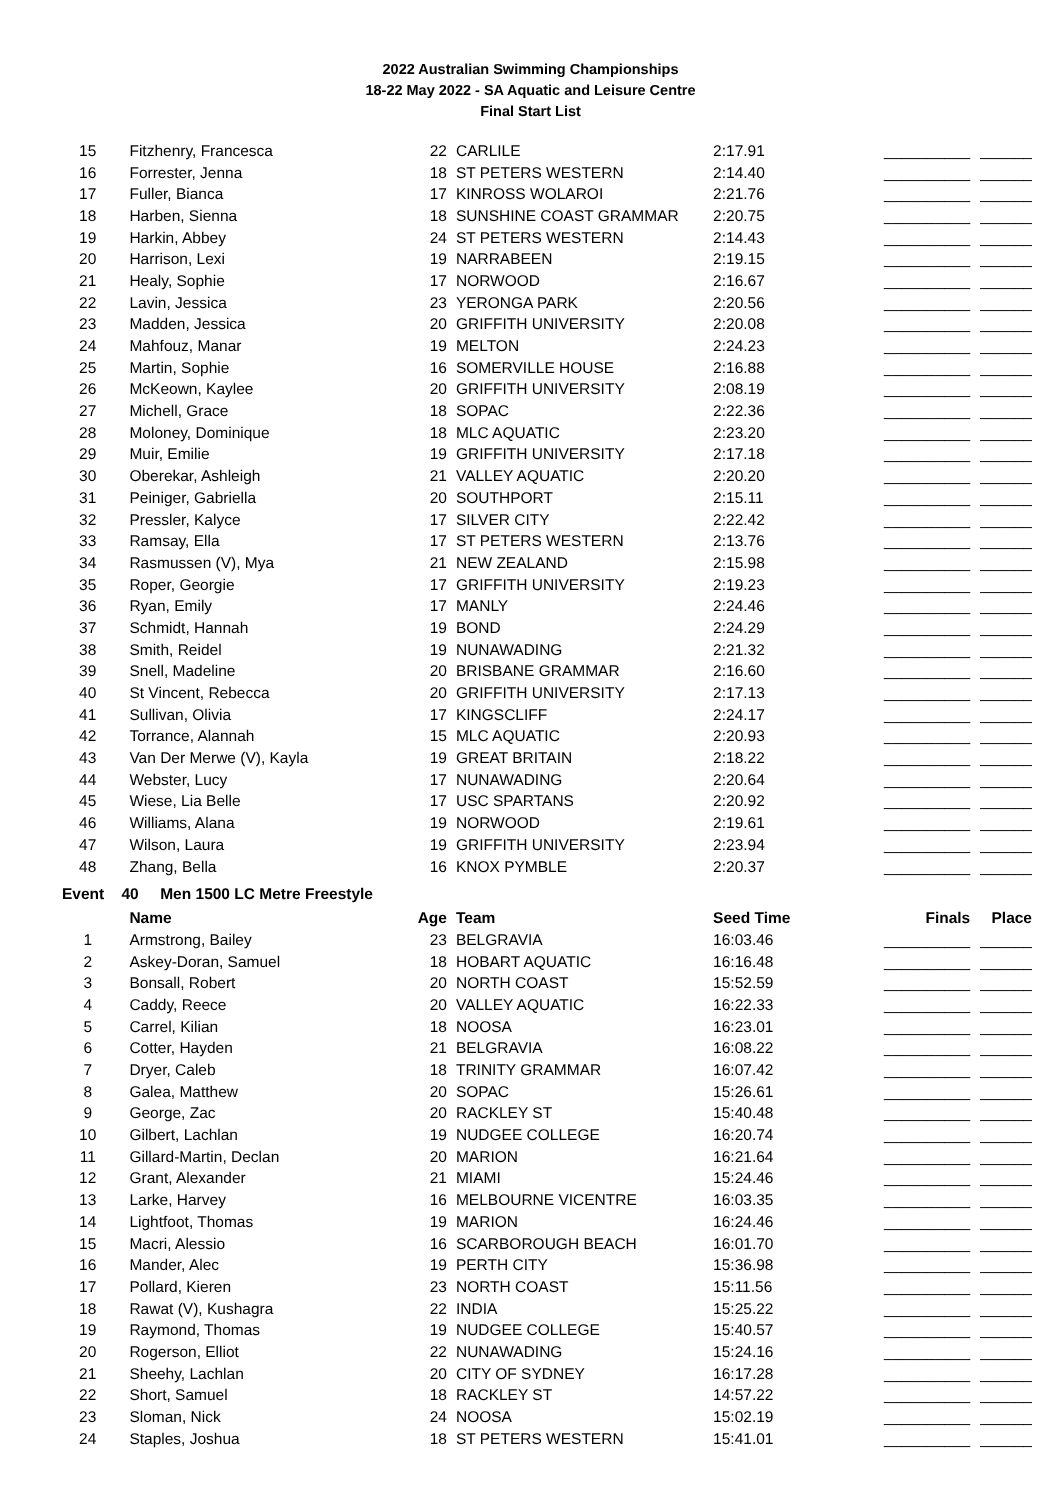2022 Australian Swimming Championships
18-22 May 2022 - SA Aquatic and Leisure Centre
Final Start List
| 15 | Fitzhenry, Francesca | 22 | CARLILE | 2:17.91 | __________ | ______ |
| 16 | Forrester, Jenna | 18 | ST PETERS WESTERN | 2:14.40 | __________ | ______ |
| 17 | Fuller, Bianca | 17 | KINROSS WOLAROI | 2:21.76 | __________ | ______ |
| 18 | Harben, Sienna | 18 | SUNSHINE COAST GRAMMAR | 2:20.75 | __________ | ______ |
| 19 | Harkin, Abbey | 24 | ST PETERS WESTERN | 2:14.43 | __________ | ______ |
| 20 | Harrison, Lexi | 19 | NARRABEEN | 2:19.15 | __________ | ______ |
| 21 | Healy, Sophie | 17 | NORWOOD | 2:16.67 | __________ | ______ |
| 22 | Lavin, Jessica | 23 | YERONGA PARK | 2:20.56 | __________ | ______ |
| 23 | Madden, Jessica | 20 | GRIFFITH UNIVERSITY | 2:20.08 | __________ | ______ |
| 24 | Mahfouz, Manar | 19 | MELTON | 2:24.23 | __________ | ______ |
| 25 | Martin, Sophie | 16 | SOMERVILLE HOUSE | 2:16.88 | __________ | ______ |
| 26 | McKeown, Kaylee | 20 | GRIFFITH UNIVERSITY | 2:08.19 | __________ | ______ |
| 27 | Michell, Grace | 18 | SOPAC | 2:22.36 | __________ | ______ |
| 28 | Moloney, Dominique | 18 | MLC AQUATIC | 2:23.20 | __________ | ______ |
| 29 | Muir, Emilie | 19 | GRIFFITH UNIVERSITY | 2:17.18 | __________ | ______ |
| 30 | Oberekar, Ashleigh | 21 | VALLEY AQUATIC | 2:20.20 | __________ | ______ |
| 31 | Peiniger, Gabriella | 20 | SOUTHPORT | 2:15.11 | __________ | ______ |
| 32 | Pressler, Kalyce | 17 | SILVER CITY | 2:22.42 | __________ | ______ |
| 33 | Ramsay, Ella | 17 | ST PETERS WESTERN | 2:13.76 | __________ | ______ |
| 34 | Rasmussen (V), Mya | 21 | NEW ZEALAND | 2:15.98 | __________ | ______ |
| 35 | Roper, Georgie | 17 | GRIFFITH UNIVERSITY | 2:19.23 | __________ | ______ |
| 36 | Ryan, Emily | 17 | MANLY | 2:24.46 | __________ | ______ |
| 37 | Schmidt, Hannah | 19 | BOND | 2:24.29 | __________ | ______ |
| 38 | Smith, Reidel | 19 | NUNAWADING | 2:21.32 | __________ | ______ |
| 39 | Snell, Madeline | 20 | BRISBANE GRAMMAR | 2:16.60 | __________ | ______ |
| 40 | St Vincent, Rebecca | 20 | GRIFFITH UNIVERSITY | 2:17.13 | __________ | ______ |
| 41 | Sullivan, Olivia | 17 | KINGSCLIFF | 2:24.17 | __________ | ______ |
| 42 | Torrance, Alannah | 15 | MLC AQUATIC | 2:20.93 | __________ | ______ |
| 43 | Van Der Merwe (V), Kayla | 19 | GREAT BRITAIN | 2:18.22 | __________ | ______ |
| 44 | Webster, Lucy | 17 | NUNAWADING | 2:20.64 | __________ | ______ |
| 45 | Wiese, Lia Belle | 17 | USC SPARTANS | 2:20.92 | __________ | ______ |
| 46 | Williams, Alana | 19 | NORWOOD | 2:19.61 | __________ | ______ |
| 47 | Wilson, Laura | 19 | GRIFFITH UNIVERSITY | 2:23.94 | __________ | ______ |
| 48 | Zhang, Bella | 16 | KNOX PYMBLE | 2:20.37 | __________ | ______ |
Event 40 Men 1500 LC Metre Freestyle
| | Name | Age | Team | Seed Time | Finals | Place |
| --- | --- | --- | --- | --- | --- | --- |
| 1 | Armstrong, Bailey | 23 | BELGRAVIA | 16:03.46 | __________ | ______ |
| 2 | Askey-Doran, Samuel | 18 | HOBART AQUATIC | 16:16.48 | __________ | ______ |
| 3 | Bonsall, Robert | 20 | NORTH COAST | 15:52.59 | __________ | ______ |
| 4 | Caddy, Reece | 20 | VALLEY AQUATIC | 16:22.33 | __________ | ______ |
| 5 | Carrel, Kilian | 18 | NOOSA | 16:23.01 | __________ | ______ |
| 6 | Cotter, Hayden | 21 | BELGRAVIA | 16:08.22 | __________ | ______ |
| 7 | Dryer, Caleb | 18 | TRINITY GRAMMAR | 16:07.42 | __________ | ______ |
| 8 | Galea, Matthew | 20 | SOPAC | 15:26.61 | __________ | ______ |
| 9 | George, Zac | 20 | RACKLEY ST | 15:40.48 | __________ | ______ |
| 10 | Gilbert, Lachlan | 19 | NUDGEE COLLEGE | 16:20.74 | __________ | ______ |
| 11 | Gillard-Martin, Declan | 20 | MARION | 16:21.64 | __________ | ______ |
| 12 | Grant, Alexander | 21 | MIAMI | 15:24.46 | __________ | ______ |
| 13 | Larke, Harvey | 16 | MELBOURNE VICENTRE | 16:03.35 | __________ | ______ |
| 14 | Lightfoot, Thomas | 19 | MARION | 16:24.46 | __________ | ______ |
| 15 | Macri, Alessio | 16 | SCARBOROUGH BEACH | 16:01.70 | __________ | ______ |
| 16 | Mander, Alec | 19 | PERTH CITY | 15:36.98 | __________ | ______ |
| 17 | Pollard, Kieren | 23 | NORTH COAST | 15:11.56 | __________ | ______ |
| 18 | Rawat (V), Kushagra | 22 | INDIA | 15:25.22 | __________ | ______ |
| 19 | Raymond, Thomas | 19 | NUDGEE COLLEGE | 15:40.57 | __________ | ______ |
| 20 | Rogerson, Elliot | 22 | NUNAWADING | 15:24.16 | __________ | ______ |
| 21 | Sheehy, Lachlan | 20 | CITY OF SYDNEY | 16:17.28 | __________ | ______ |
| 22 | Short, Samuel | 18 | RACKLEY ST | 14:57.22 | __________ | ______ |
| 23 | Sloman, Nick | 24 | NOOSA | 15:02.19 | __________ | ______ |
| 24 | Staples, Joshua | 18 | ST PETERS WESTERN | 15:41.01 | __________ | ______ |